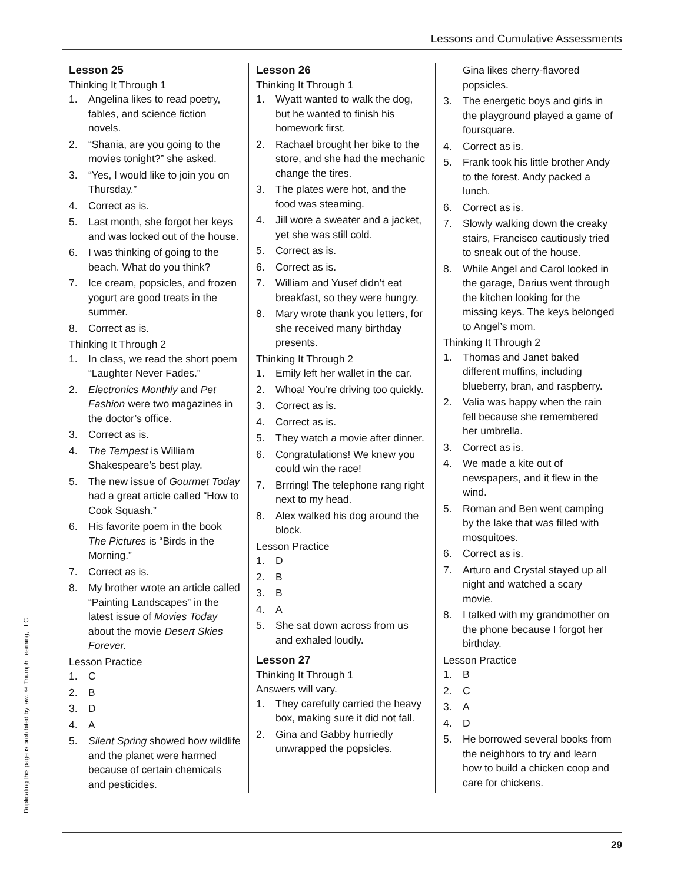Lessons and Cumulative Assessments
Lesson 25
Thinking It Through 1
1. Angelina likes to read poetry, fables, and science fiction novels.
2. “Shania, are you going to the movies tonight?” she asked.
3. “Yes, I would like to join you on Thursday.”
4. Correct as is.
5. Last month, she forgot her keys and was locked out of the house.
6. I was thinking of going to the beach. What do you think?
7. Ice cream, popsicles, and frozen yogurt are good treats in the summer.
8. Correct as is.
Thinking It Through 2
1. In class, we read the short poem “Laughter Never Fades.”
2. Electronics Monthly and Pet Fashion were two magazines in the doctor’s office.
3. Correct as is.
4. The Tempest is William Shakespeare’s best play.
5. The new issue of Gourmet Today had a great article called “How to Cook Squash.”
6. His favorite poem in the book The Pictures is “Birds in the Morning.”
7. Correct as is.
8. My brother wrote an article called “Painting Landscapes” in the latest issue of Movies Today about the movie Desert Skies Forever.
Lesson Practice
1. C
2. B
3. D
4. A
5. Silent Spring showed how wildlife and the planet were harmed because of certain chemicals and pesticides.
Lesson 26
Thinking It Through 1
1. Wyatt wanted to walk the dog, but he wanted to finish his homework first.
2. Rachael brought her bike to the store, and she had the mechanic change the tires.
3. The plates were hot, and the food was steaming.
4. Jill wore a sweater and a jacket, yet she was still cold.
5. Correct as is.
6. Correct as is.
7. William and Yusef didn’t eat breakfast, so they were hungry.
8. Mary wrote thank you letters, for she received many birthday presents.
Thinking It Through 2
1. Emily left her wallet in the car.
2. Whoa! You’re driving too quickly.
3. Correct as is.
4. Correct as is.
5. They watch a movie after dinner.
6. Congratulations! We knew you could win the race!
7. Brrring! The telephone rang right next to my head.
8. Alex walked his dog around the block.
Lesson Practice
1. D
2. B
3. B
4. A
5. She sat down across from us and exhaled loudly.
Lesson 27
Thinking It Through 1
Answers will vary.
1. They carefully carried the heavy box, making sure it did not fall.
2. Gina and Gabby hurriedly unwrapped the popsicles.
Gina likes cherry-flavored popsicles.
3. The energetic boys and girls in the playground played a game of foursquare.
4. Correct as is.
5. Frank took his little brother Andy to the forest. Andy packed a lunch.
6. Correct as is.
7. Slowly walking down the creaky stairs, Francisco cautiously tried to sneak out of the house.
8. While Angel and Carol looked in the garage, Darius went through the kitchen looking for the missing keys. The keys belonged to Angel’s mom.
Thinking It Through 2
1. Thomas and Janet baked different muffins, including blueberry, bran, and raspberry.
2. Valia was happy when the rain fell because she remembered her umbrella.
3. Correct as is.
4. We made a kite out of newspapers, and it flew in the wind.
5. Roman and Ben went camping by the lake that was filled with mosquitoes.
6. Correct as is.
7. Arturo and Crystal stayed up all night and watched a scary movie.
8. I talked with my grandmother on the phone because I forgot her birthday.
Lesson Practice
1. B
2. C
3. A
4. D
5. He borrowed several books from the neighbors to try and learn how to build a chicken coop and care for chickens.
Duplicating this page is prohibited by law. © Triumph Learning, LLC
29